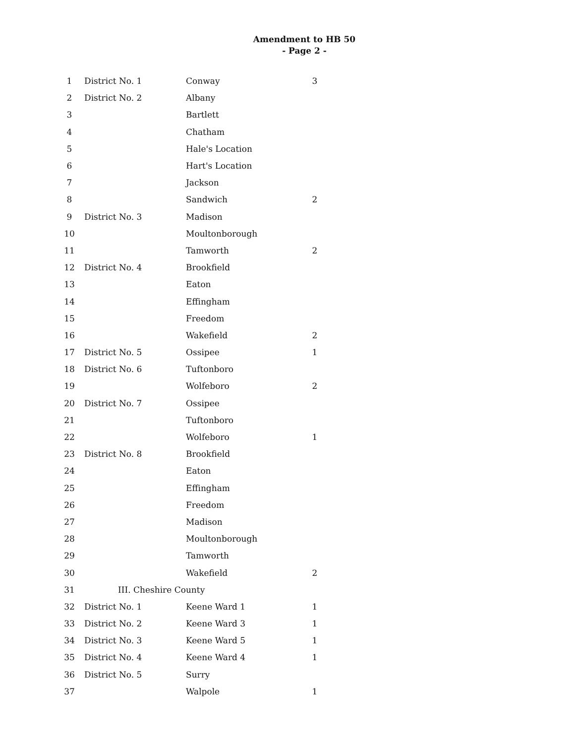Amendment to HB 50
- Page 2 -
| 1 | District No. 1 | Conway | 3 |
| 2 | District No. 2 | Albany | |
| 3 | | Bartlett | |
| 4 | | Chatham | |
| 5 | | Hale's Location | |
| 6 | | Hart's Location | |
| 7 | | Jackson | |
| 8 | | Sandwich | 2 |
| 9 | District No. 3 | Madison | |
| 10 | | Moultonborough | |
| 11 | | Tamworth | 2 |
| 12 | District No. 4 | Brookfield | |
| 13 | | Eaton | |
| 14 | | Effingham | |
| 15 | | Freedom | |
| 16 | | Wakefield | 2 |
| 17 | District No. 5 | Ossipee | 1 |
| 18 | District No. 6 | Tuftonboro | |
| 19 | | Wolfeboro | 2 |
| 20 | District No. 7 | Ossipee | |
| 21 | | Tuftonboro | |
| 22 | | Wolfeboro | 1 |
| 23 | District No. 8 | Brookfield | |
| 24 | | Eaton | |
| 25 | | Effingham | |
| 26 | | Freedom | |
| 27 | | Madison | |
| 28 | | Moultonborough | |
| 29 | | Tamworth | |
| 30 | | Wakefield | 2 |
| 31 | III. Cheshire County | | |
| 32 | District No. 1 | Keene Ward 1 | 1 |
| 33 | District No. 2 | Keene Ward 3 | 1 |
| 34 | District No. 3 | Keene Ward 5 | 1 |
| 35 | District No. 4 | Keene Ward 4 | 1 |
| 36 | District No. 5 | Surry | |
| 37 | | Walpole | 1 |